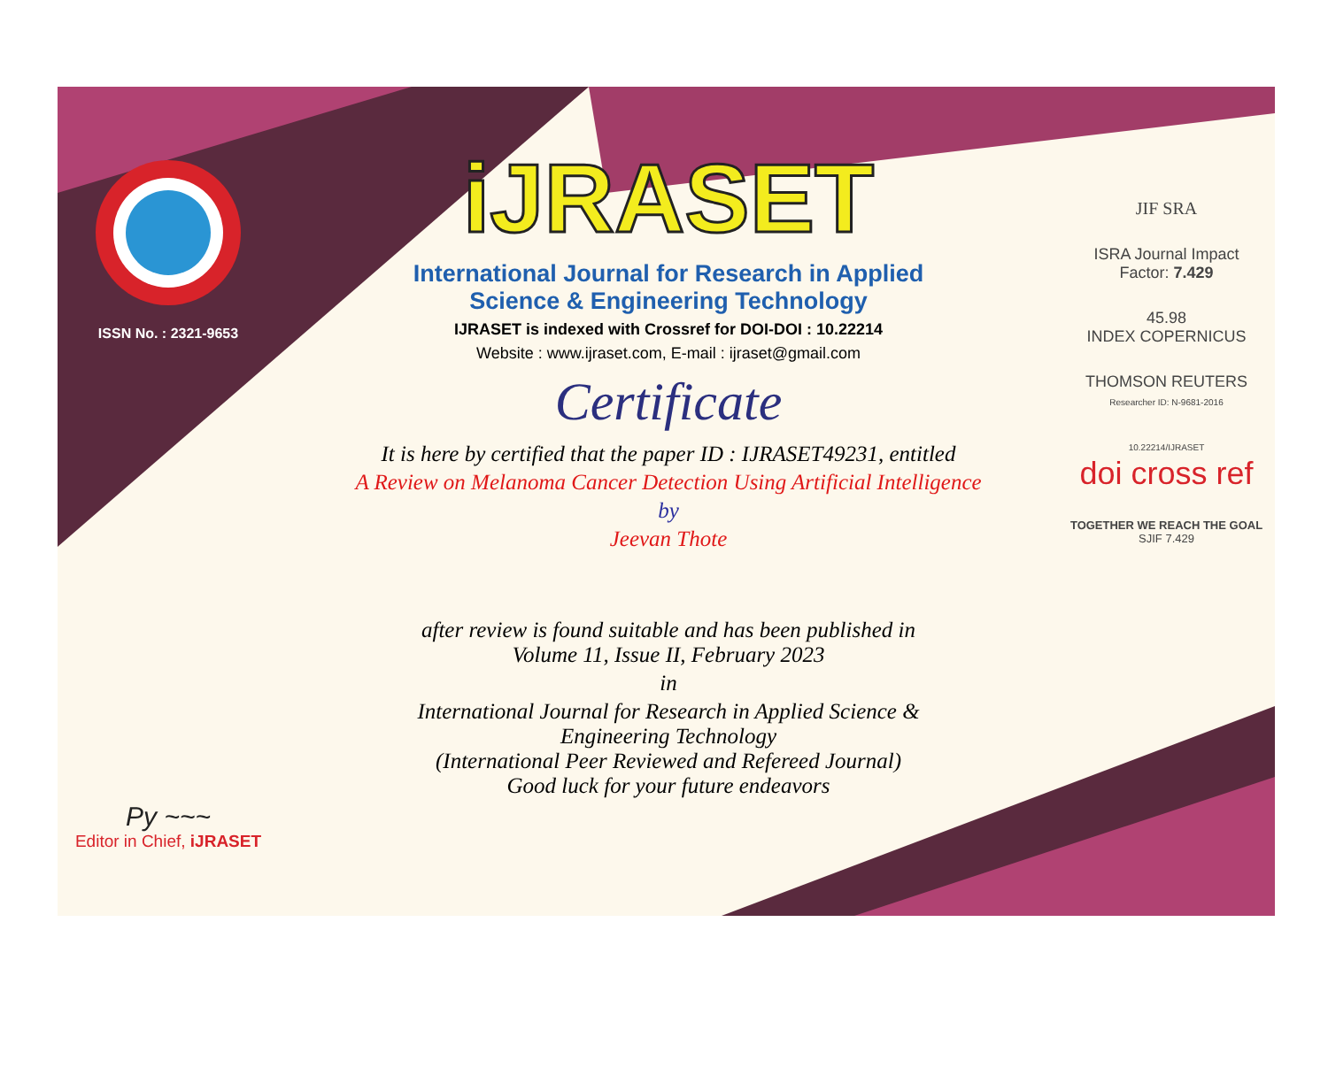ISSN No. : 2321-9653
Py ~~~
Editor in Chief, iJRASET
iJRASET
International Journal for Research in Applied
Science & Engineering Technology
IJRASET is indexed with Crossref for DOI-DOI : 10.22214
Website : www.ijraset.com, E-mail : ijraset@gmail.com
Certificate
It is here by certified that the paper ID : IJRASET49231, entitled
A Review on Melanoma Cancer Detection Using Artificial Intelligence
by
Jeevan Thote
after review is found suitable and has been published in
Volume 11, Issue II, February 2023
in
International Journal for Research in Applied Science &
Engineering Technology
(International Peer Reviewed and Refereed Journal)
Good luck for your future endeavors
JIF SRA
ISRA Journal Impact
Factor: 7.429
45.98
INDEX COPERNICUS
THOMSON REUTERS
Researcher ID: N-9681-2016
10.22214/IJRASET
doi cross ref
TOGETHER WE REACH THE GOAL
SJIF 7.429